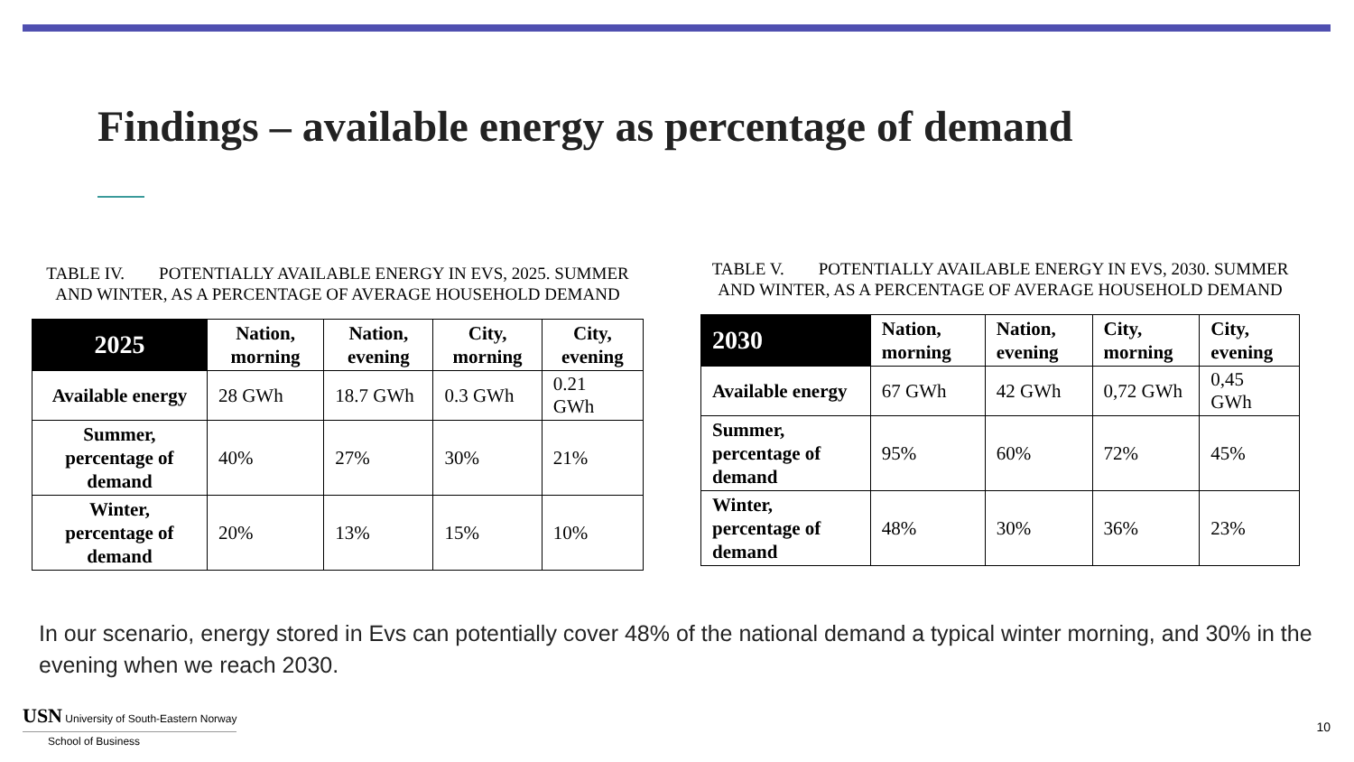Findings – available energy as percentage of demand
TABLE IV. POTENTIALLY AVAILABLE ENERGY IN EVS, 2025. SUMMER AND WINTER, AS A PERCENTAGE OF AVERAGE HOUSEHOLD DEMAND
| 2025 | Nation, morning | Nation, evening | City, morning | City, evening |
| --- | --- | --- | --- | --- |
| Available energy | 28 GWh | 18.7 GWh | 0.3 GWh | 0.21 GWh |
| Summer, percentage of demand | 40% | 27% | 30% | 21% |
| Winter, percentage of demand | 20% | 13% | 15% | 10% |
TABLE V. POTENTIALLY AVAILABLE ENERGY IN EVS, 2030. SUMMER AND WINTER, AS A PERCENTAGE OF AVERAGE HOUSEHOLD DEMAND
| 2030 | Nation, morning | Nation, evening | City, morning | City, evening |
| --- | --- | --- | --- | --- |
| Available energy | 67 GWh | 42 GWh | 0,72 GWh | 0,45 GWh |
| Summer, percentage of demand | 95% | 60% | 72% | 45% |
| Winter, percentage of demand | 48% | 30% | 36% | 23% |
In our scenario, energy stored in Evs can potentially cover 48% of the national demand a typical winter morning, and 30% in the evening when we reach 2030.
USN University of South-Eastern Norway
School of Business
10